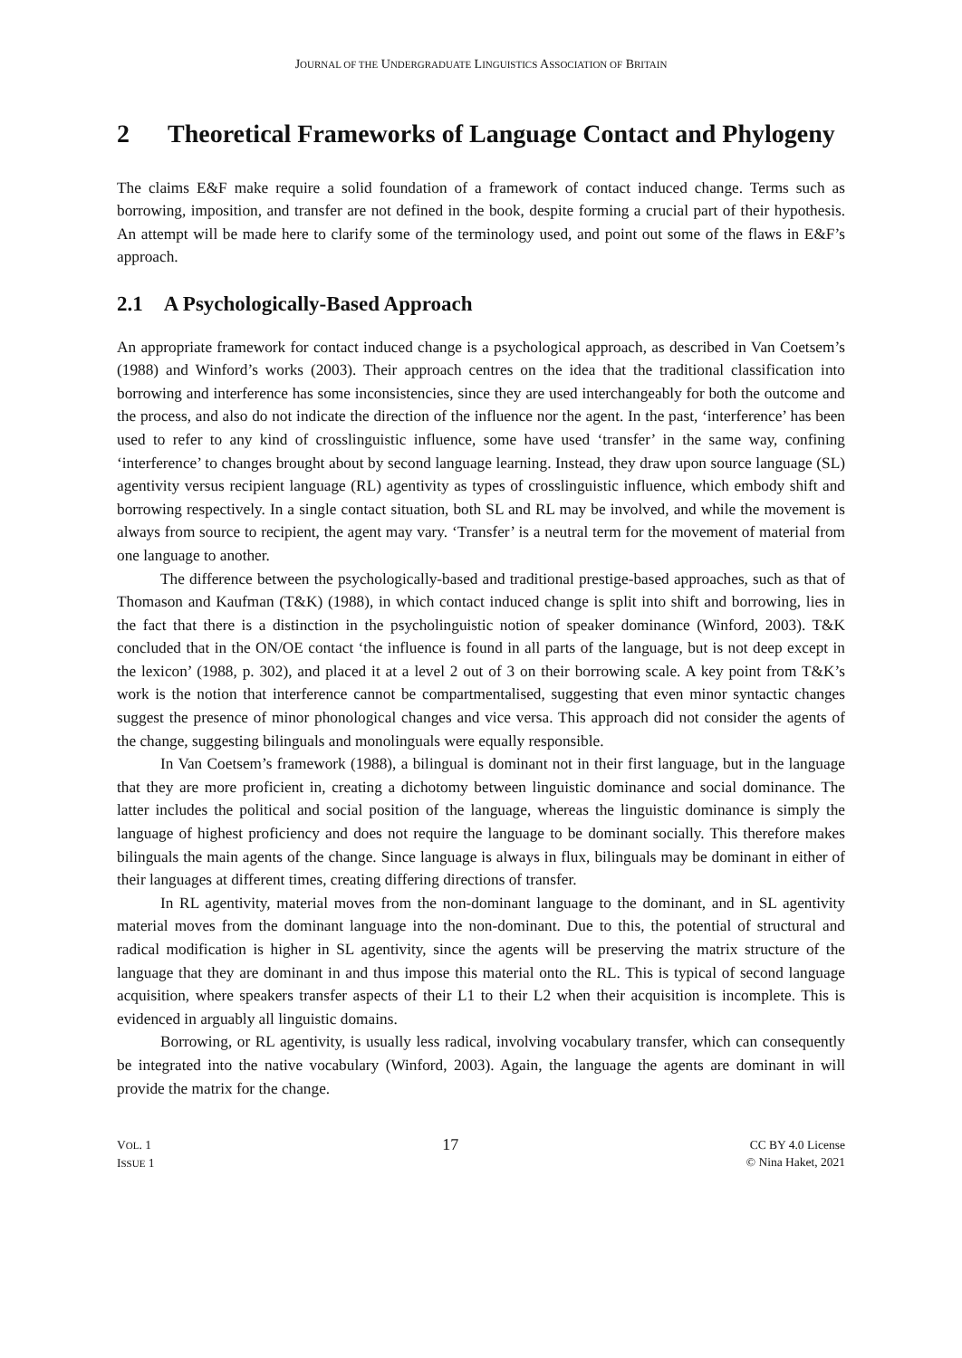JOURNAL OF THE UNDERGRADUATE LINGUISTICS ASSOCIATION OF BRITAIN
2 Theoretical Frameworks of Language Contact and Phylogeny
The claims E&F make require a solid foundation of a framework of contact induced change. Terms such as borrowing, imposition, and transfer are not defined in the book, despite forming a crucial part of their hypothesis. An attempt will be made here to clarify some of the terminology used, and point out some of the flaws in E&F’s approach.
2.1 A Psychologically-Based Approach
An appropriate framework for contact induced change is a psychological approach, as described in Van Coetsem’s (1988) and Winford’s works (2003). Their approach centres on the idea that the traditional classification into borrowing and interference has some inconsistencies, since they are used interchangeably for both the outcome and the process, and also do not indicate the direction of the influence nor the agent. In the past, ‘interference’ has been used to refer to any kind of crosslinguistic influence, some have used ‘transfer’ in the same way, confining ‘interference’ to changes brought about by second language learning. Instead, they draw upon source language (SL) agentivity versus recipient language (RL) agentivity as types of crosslinguistic influence, which embody shift and borrowing respectively. In a single contact situation, both SL and RL may be involved, and while the movement is always from source to recipient, the agent may vary. ‘Transfer’ is a neutral term for the movement of material from one language to another.
The difference between the psychologically-based and traditional prestige-based approaches, such as that of Thomason and Kaufman (T&K) (1988), in which contact induced change is split into shift and borrowing, lies in the fact that there is a distinction in the psycholinguistic notion of speaker dominance (Winford, 2003). T&K concluded that in the ON/OE contact ‘the influence is found in all parts of the language, but is not deep except in the lexicon’ (1988, p. 302), and placed it at a level 2 out of 3 on their borrowing scale. A key point from T&K’s work is the notion that interference cannot be compartmentalised, suggesting that even minor syntactic changes suggest the presence of minor phonological changes and vice versa. This approach did not consider the agents of the change, suggesting bilinguals and monolinguals were equally responsible.
In Van Coetsem’s framework (1988), a bilingual is dominant not in their first language, but in the language that they are more proficient in, creating a dichotomy between linguistic dominance and social dominance. The latter includes the political and social position of the language, whereas the linguistic dominance is simply the language of highest proficiency and does not require the language to be dominant socially. This therefore makes bilinguals the main agents of the change. Since language is always in flux, bilinguals may be dominant in either of their languages at different times, creating differing directions of transfer.
In RL agentivity, material moves from the non-dominant language to the dominant, and in SL agentivity material moves from the dominant language into the non-dominant. Due to this, the potential of structural and radical modification is higher in SL agentivity, since the agents will be preserving the matrix structure of the language that they are dominant in and thus impose this material onto the RL. This is typical of second language acquisition, where speakers transfer aspects of their L1 to their L2 when their acquisition is incomplete. This is evidenced in arguably all linguistic domains.
Borrowing, or RL agentivity, is usually less radical, involving vocabulary transfer, which can consequently be integrated into the native vocabulary (Winford, 2003). Again, the language the agents are dominant in will provide the matrix for the change.
VOL. 1
ISSUE 1
17
CC BY 4.0 License
© Nina Haket, 2021